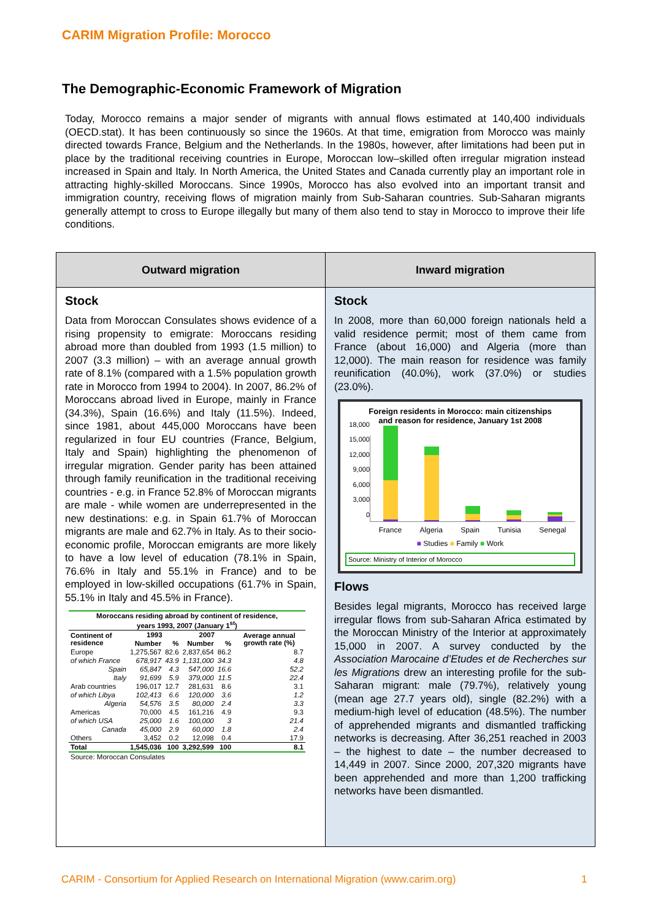CARIM Migration Profile: Morocco
The Demographic-Economic Framework of Migration
Today, Morocco remains a major sender of migrants with annual flows estimated at 140,400 individuals (OECD.stat). It has been continuously so since the 1960s. At that time, emigration from Morocco was mainly directed towards France, Belgium and the Netherlands. In the 1980s, however, after limitations had been put in place by the traditional receiving countries in Europe, Moroccan low–skilled often irregular migration instead increased in Spain and Italy. In North America, the United States and Canada currently play an important role in attracting highly-skilled Moroccans. Since 1990s, Morocco has also evolved into an important transit and immigration country, receiving flows of migration mainly from Sub-Saharan countries. Sub-Saharan migrants generally attempt to cross to Europe illegally but many of them also tend to stay in Morocco to improve their life conditions.
Outward migration
Stock
Data from Moroccan Consulates shows evidence of a rising propensity to emigrate: Moroccans residing abroad more than doubled from 1993 (1.5 million) to 2007 (3.3 million) – with an average annual growth rate of 8.1% (compared with a 1.5% population growth rate in Morocco from 1994 to 2004). In 2007, 86.2% of Moroccans abroad lived in Europe, mainly in France (34.3%), Spain (16.6%) and Italy (11.5%). Indeed, since 1981, about 445,000 Moroccans have been regularized in four EU countries (France, Belgium, Italy and Spain) highlighting the phenomenon of irregular migration. Gender parity has been attained through family reunification in the traditional receiving countries - e.g. in France 52.8% of Moroccan migrants are male - while women are underrepresented in the new destinations: e.g. in Spain 61.7% of Moroccan migrants are male and 62.7% in Italy. As to their socio-economic profile, Moroccan emigrants are more likely to have a low level of education (78.1% in Spain, 76.6% in Italy and 55.1% in France) and to be employed in low-skilled occupations (61.7% in Spain, 55.1% in Italy and 45.5% in France).
| Moroccans residing abroad by continent of residence, years 1993, 2007 (January 1<sup>st</sup>) | | | | | |
| --- | --- | --- | --- | --- | --- |
| Continent of residence | 1993 | | 2007 | | Average annual growth rate (%) |
| | Number | % | Number | % | |
| Europe | 1,275,567 | 82.6 | 2,837,654 | 86.2 | 8.7 |
| of which France | 678,917 | 43.9 | 1,131,000 | 34.3 | 4.8 |
| Spain | 65,847 | 4.3 | 547,000 | 16.6 | 52.2 |
| Italy | 91,699 | 5.9 | 379,000 | 11.5 | 22.4 |
| Arab countries | 196,017 | 12.7 | 281,631 | 8.6 | 3.1 |
| of which Libya | 102,413 | 6.6 | 120,000 | 3.6 | 1.2 |
| Algeria | 54,576 | 3.5 | 80,000 | 2.4 | 3.3 |
| Americas | 70,000 | 4.5 | 161,216 | 4.9 | 9.3 |
| of which USA | 25,000 | 1.6 | 100,000 | 3 | 21.4 |
| Canada | 45,000 | 2.9 | 60,000 | 1.8 | 2.4 |
| Others | 3,452 | 0.2 | 12,098 | 0.4 | 17.9 |
| Total | 1,545,036 | 100 | 3,292,599 | 100 | 8.1 |
| Source: Moroccan Consulates | | | | | |
Inward migration
Stock
In 2008, more than 60,000 foreign nationals held a valid residence permit; most of them came from France (about 16,000) and Algeria (more than 12,000). The main reason for residence was family reunification (40.0%), work (37.0%) or studies (23.0%).
Foreign residents in Morocco: main citizenships
and reason for residence, January 1st 2008
18,000
15,000
12,000
9,000
6,000
3,000
0
France Algeria Spain Tunisia Senegal
■ Studies ■ Family ■ Work
Source: Ministry of Interior of Morocco
Flows
Besides legal migrants, Morocco has received large irregular flows from sub-Saharan Africa estimated by the Moroccan Ministry of the Interior at approximately 15,000 in 2007. A survey conducted by the Association Marocaine d’Etudes et de Recherches sur les Migrations drew an interesting profile for the sub-Saharan migrant: male (79.7%), relatively young (mean age 27.7 years old), single (82.2%) with a medium-high level of education (48.5%). The number of apprehended migrants and dismantled trafficking networks is decreasing. After 36,251 reached in 2003 – the highest to date – the number decreased to 14,449 in 2007. Since 2000, 207,320 migrants have been apprehended and more than 1,200 trafficking networks have been dismantled.
CARIM - Consortium for Applied Research on International Migration (www.carim.org)
1